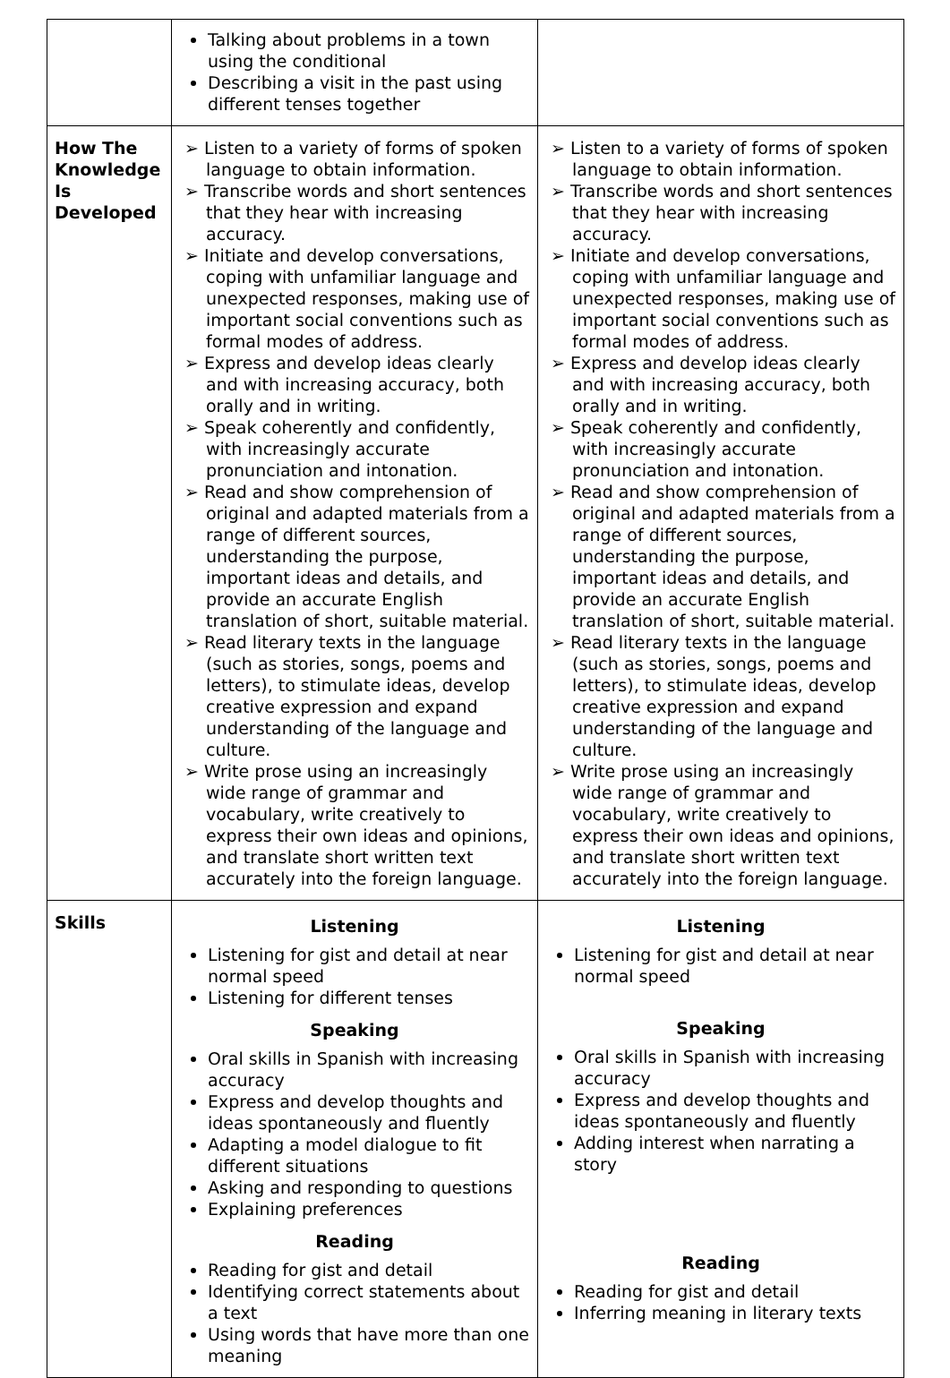| | Talking about problems in a town using the conditional Describing a visit in the past using different tenses together | |
| How The Knowledge Is Developed | ➢ Listen to a variety of forms of spoken language to obtain information. ➢ Transcribe words and short sentences that they hear with increasing accuracy. ➢ Initiate and develop conversations, coping with unfamiliar language and unexpected responses, making use of important social conventions such as formal modes of address. ➢ Express and develop ideas clearly and with increasing accuracy, both orally and in writing. ➢ Speak coherently and confidently, with increasingly accurate pronunciation and intonation. ➢ Read and show comprehension of original and adapted materials from a range of different sources, understanding the purpose, important ideas and details, and provide an accurate English translation of short, suitable material. ➢ Read literary texts in the language (such as stories, songs, poems and letters), to stimulate ideas, develop creative expression and expand understanding of the language and culture. ➢ Write prose using an increasingly wide range of grammar and vocabulary, write creatively to express their own ideas and opinions, and translate short written text accurately into the foreign language. | ➢ Listen to a variety of forms of spoken language to obtain information. ➢ Transcribe words and short sentences that they hear with increasing accuracy. ➢ Initiate and develop conversations, coping with unfamiliar language and unexpected responses, making use of important social conventions such as formal modes of address. ➢ Express and develop ideas clearly and with increasing accuracy, both orally and in writing. ➢ Speak coherently and confidently, with increasingly accurate pronunciation and intonation. ➢ Read and show comprehension of original and adapted materials from a range of different sources, understanding the purpose, important ideas and details, and provide an accurate English translation of short, suitable material. ➢ Read literary texts in the language (such as stories, songs, poems and letters), to stimulate ideas, develop creative expression and expand understanding of the language and culture. ➢ Write prose using an increasingly wide range of grammar and vocabulary, write creatively to express their own ideas and opinions, and translate short written text accurately into the foreign language. |
| Skills | Listening Listening for gist and detail at near normal speed Listening for different tenses Speaking Oral skills in Spanish with increasing accuracy Express and develop thoughts and ideas spontaneously and fluently Adapting a model dialogue to fit different situations Asking and responding to questions Explaining preferences Reading Reading for gist and detail Identifying correct statements about a text Using words that have more than one meaning | Listening Listening for gist and detail at near normal speed Speaking Oral skills in Spanish with increasing accuracy Express and develop thoughts and ideas spontaneously and fluently Adding interest when narrating a story Reading Reading for gist and detail Inferring meaning in literary texts |